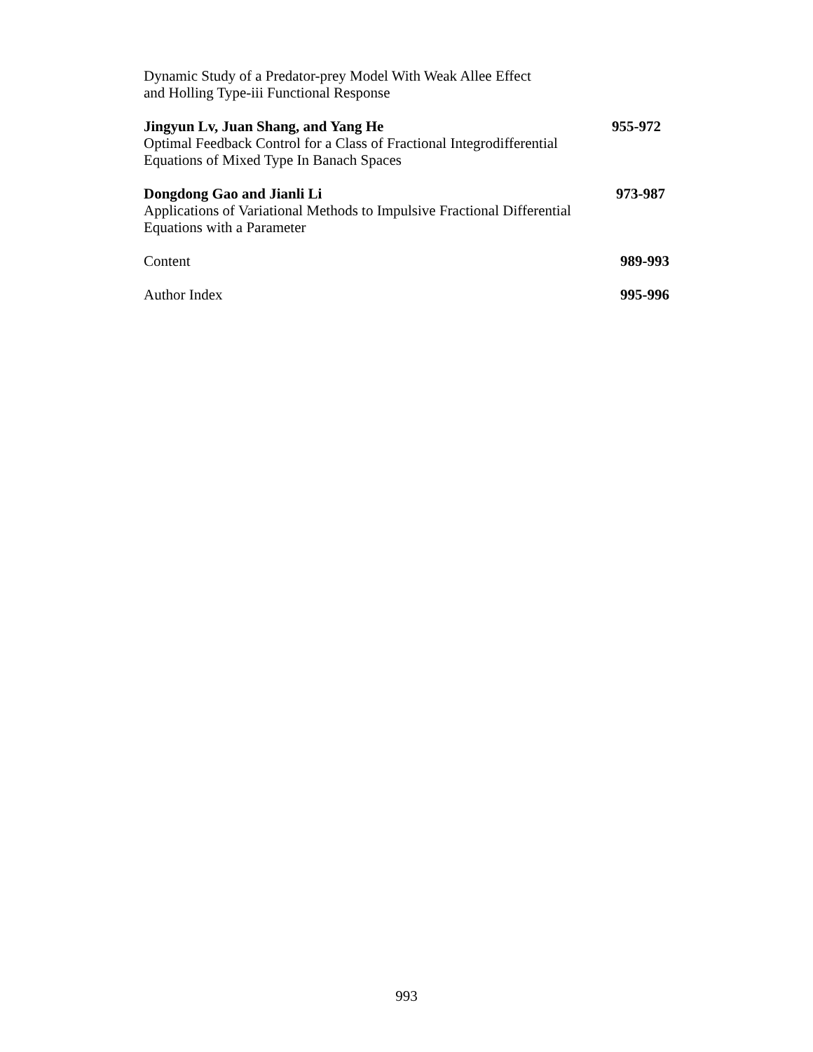Dynamic Study of a Predator-prey Model With Weak Allee Effect
and Holling Type-iii Functional Response
Jingyun Lv, Juan Shang, and Yang He 955-972
Optimal Feedback Control for a Class of Fractional Integrodifferential
Equations of Mixed Type In Banach Spaces
Dongdong Gao and Jianli Li 973-987
Applications of Variational Methods to Impulsive Fractional Differential
Equations with a Parameter
Content 989-993
Author Index 995-996
993